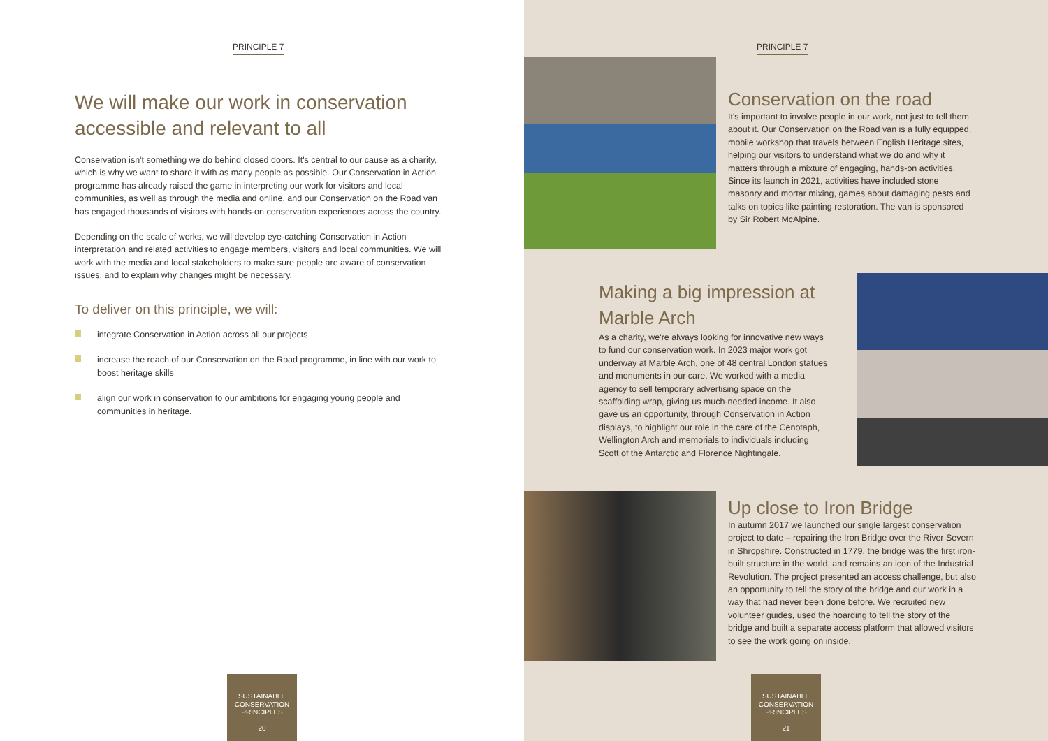PRINCIPLE 7
We will make our work in conservation accessible and relevant to all
Conservation isn't something we do behind closed doors. It's central to our cause as a charity, which is why we want to share it with as many people as possible. Our Conservation in Action programme has already raised the game in interpreting our work for visitors and local communities, as well as through the media and online, and our Conservation on the Road van has engaged thousands of visitors with hands-on conservation experiences across the country.
Depending on the scale of works, we will develop eye-catching Conservation in Action interpretation and related activities to engage members, visitors and local communities. We will work with the media and local stakeholders to make sure people are aware of conservation issues, and to explain why changes might be necessary.
To deliver on this principle, we will:
integrate Conservation in Action across all our projects
increase the reach of our Conservation on the Road programme, in line with our work to boost heritage skills
align our work in conservation to our ambitions for engaging young people and communities in heritage.
SUSTAINABLE
CONSERVATION
PRINCIPLES
20
PRINCIPLE 7
Conservation on the road
It's important to involve people in our work, not just to tell them about it. Our Conservation on the Road van is a fully equipped, mobile workshop that travels between English Heritage sites, helping our visitors to understand what we do and why it matters through a mixture of engaging, hands-on activities. Since its launch in 2021, activities have included stone masonry and mortar mixing, games about damaging pests and talks on topics like painting restoration. The van is sponsored by Sir Robert McAlpine.
Making a big impression at Marble Arch
As a charity, we're always looking for innovative new ways to fund our conservation work. In 2023 major work got underway at Marble Arch, one of 48 central London statues and monuments in our care. We worked with a media agency to sell temporary advertising space on the scaffolding wrap, giving us much-needed income. It also gave us an opportunity, through Conservation in Action displays, to highlight our role in the care of the Cenotaph, Wellington Arch and memorials to individuals including Scott of the Antarctic and Florence Nightingale.
Up close to Iron Bridge
In autumn 2017 we launched our single largest conservation project to date – repairing the Iron Bridge over the River Severn in Shropshire. Constructed in 1779, the bridge was the first iron-built structure in the world, and remains an icon of the Industrial Revolution. The project presented an access challenge, but also an opportunity to tell the story of the bridge and our work in a way that had never been done before. We recruited new volunteer guides, used the hoarding to tell the story of the bridge and built a separate access platform that allowed visitors to see the work going on inside.
SUSTAINABLE
CONSERVATION
PRINCIPLES
21